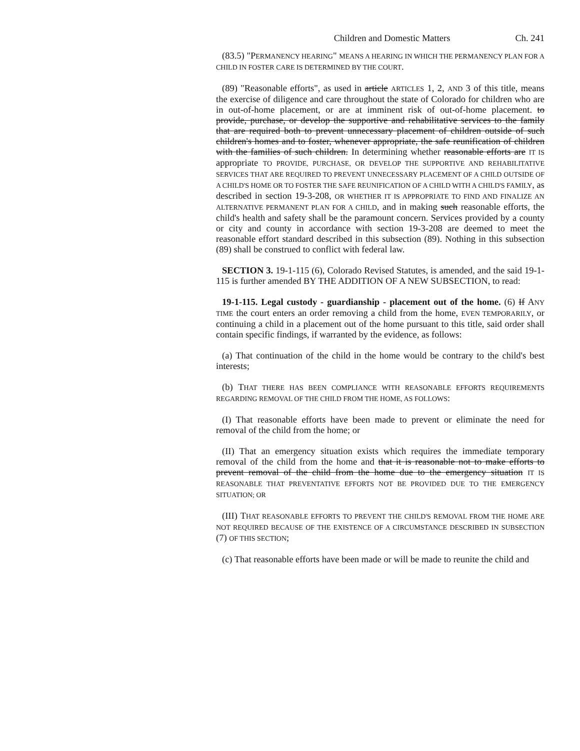Children and Domestic Matters Ch. 241
(83.5) "PERMANENCY HEARING" MEANS A HEARING IN WHICH THE PERMANENCY PLAN FOR A CHILD IN FOSTER CARE IS DETERMINED BY THE COURT.
(89) "Reasonable efforts", as used in article ARTICLES 1, 2, AND 3 of this title, means the exercise of diligence and care throughout the state of Colorado for children who are in out-of-home placement, or are at imminent risk of out-of-home placement. to provide, purchase, or develop the supportive and rehabilitative services to the family that are required both to prevent unnecessary placement of children outside of such children's homes and to foster, whenever appropriate, the safe reunification of children with the families of such children. In determining whether reasonable efforts are IT IS appropriate TO PROVIDE, PURCHASE, OR DEVELOP THE SUPPORTIVE AND REHABILITATIVE SERVICES THAT ARE REQUIRED TO PREVENT UNNECESSARY PLACEMENT OF A CHILD OUTSIDE OF A CHILD'S HOME OR TO FOSTER THE SAFE REUNIFICATION OF A CHILD WITH A CHILD'S FAMILY, as described in section 19-3-208, OR WHETHER IT IS APPROPRIATE TO FIND AND FINALIZE AN ALTERNATIVE PERMANENT PLAN FOR A CHILD, and in making such reasonable efforts, the child's health and safety shall be the paramount concern. Services provided by a county or city and county in accordance with section 19-3-208 are deemed to meet the reasonable effort standard described in this subsection (89). Nothing in this subsection (89) shall be construed to conflict with federal law.
SECTION 3. 19-1-115 (6), Colorado Revised Statutes, is amended, and the said 19-1-115 is further amended BY THE ADDITION OF A NEW SUBSECTION, to read:
19-1-115. Legal custody - guardianship - placement out of the home. (6) If ANY TIME the court enters an order removing a child from the home, EVEN TEMPORARILY, or continuing a child in a placement out of the home pursuant to this title, said order shall contain specific findings, if warranted by the evidence, as follows:
(a) That continuation of the child in the home would be contrary to the child's best interests;
(b) THAT THERE HAS BEEN COMPLIANCE WITH REASONABLE EFFORTS REQUIREMENTS REGARDING REMOVAL OF THE CHILD FROM THE HOME, AS FOLLOWS:
(I) That reasonable efforts have been made to prevent or eliminate the need for removal of the child from the home; or
(II) That an emergency situation exists which requires the immediate temporary removal of the child from the home and that it is reasonable not to make efforts to prevent removal of the child from the home due to the emergency situation IT IS REASONABLE THAT PREVENTATIVE EFFORTS NOT BE PROVIDED DUE TO THE EMERGENCY SITUATION; OR
(III) THAT REASONABLE EFFORTS TO PREVENT THE CHILD'S REMOVAL FROM THE HOME ARE NOT REQUIRED BECAUSE OF THE EXISTENCE OF A CIRCUMSTANCE DESCRIBED IN SUBSECTION (7) OF THIS SECTION;
(c) That reasonable efforts have been made or will be made to reunite the child and